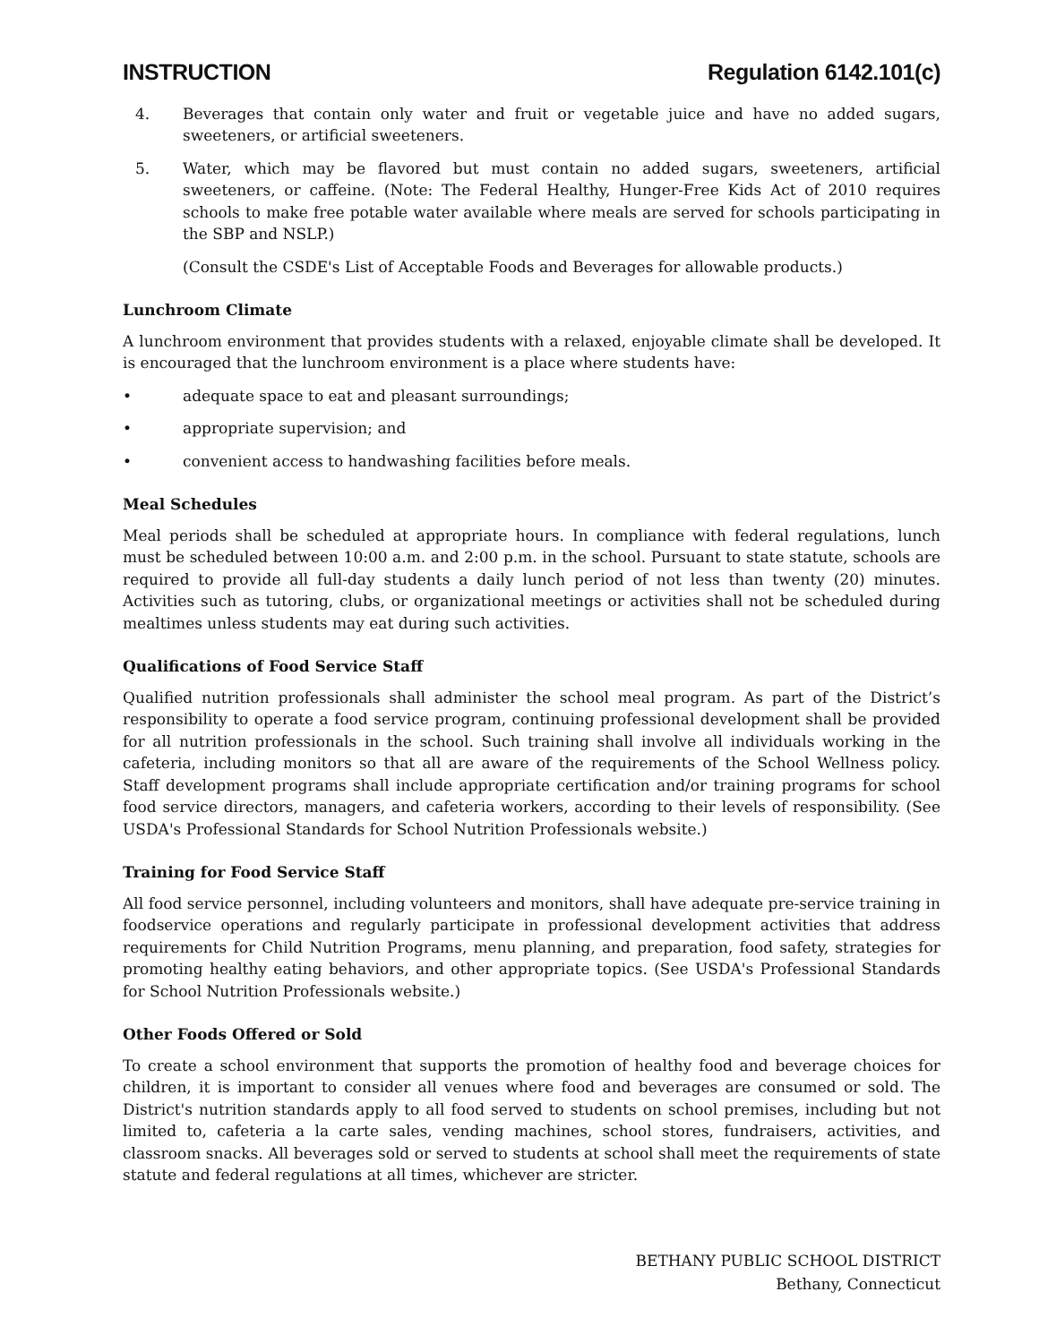INSTRUCTION Regulation 6142.101(c)
4. Beverages that contain only water and fruit or vegetable juice and have no added sugars, sweeteners, or artificial sweeteners.
5. Water, which may be flavored but must contain no added sugars, sweeteners, artificial sweeteners, or caffeine. (Note: The Federal Healthy, Hunger-Free Kids Act of 2010 requires schools to make free potable water available where meals are served for schools participating in the SBP and NSLP.)
(Consult the CSDE's List of Acceptable Foods and Beverages for allowable products.)
Lunchroom Climate
A lunchroom environment that provides students with a relaxed, enjoyable climate shall be developed. It is encouraged that the lunchroom environment is a place where students have:
• adequate space to eat and pleasant surroundings;
• appropriate supervision; and
• convenient access to handwashing facilities before meals.
Meal Schedules
Meal periods shall be scheduled at appropriate hours. In compliance with federal regulations, lunch must be scheduled between 10:00 a.m. and 2:00 p.m. in the school. Pursuant to state statute, schools are required to provide all full-day students a daily lunch period of not less than twenty (20) minutes. Activities such as tutoring, clubs, or organizational meetings or activities shall not be scheduled during mealtimes unless students may eat during such activities.
Qualifications of Food Service Staff
Qualified nutrition professionals shall administer the school meal program. As part of the District’s responsibility to operate a food service program, continuing professional development shall be provided for all nutrition professionals in the school. Such training shall involve all individuals working in the cafeteria, including monitors so that all are aware of the requirements of the School Wellness policy. Staff development programs shall include appropriate certification and/or training programs for school food service directors, managers, and cafeteria workers, according to their levels of responsibility. (See USDA's Professional Standards for School Nutrition Professionals website.)
Training for Food Service Staff
All food service personnel, including volunteers and monitors, shall have adequate pre-service training in foodservice operations and regularly participate in professional development activities that address requirements for Child Nutrition Programs, menu planning, and preparation, food safety, strategies for promoting healthy eating behaviors, and other appropriate topics. (See USDA's Professional Standards for School Nutrition Professionals website.)
Other Foods Offered or Sold
To create a school environment that supports the promotion of healthy food and beverage choices for children, it is important to consider all venues where food and beverages are consumed or sold. The District's nutrition standards apply to all food served to students on school premises, including but not limited to, cafeteria a la carte sales, vending machines, school stores, fundraisers, activities, and classroom snacks. All beverages sold or served to students at school shall meet the requirements of state statute and federal regulations at all times, whichever are stricter.
BETHANY PUBLIC SCHOOL DISTRICT
Bethany, Connecticut